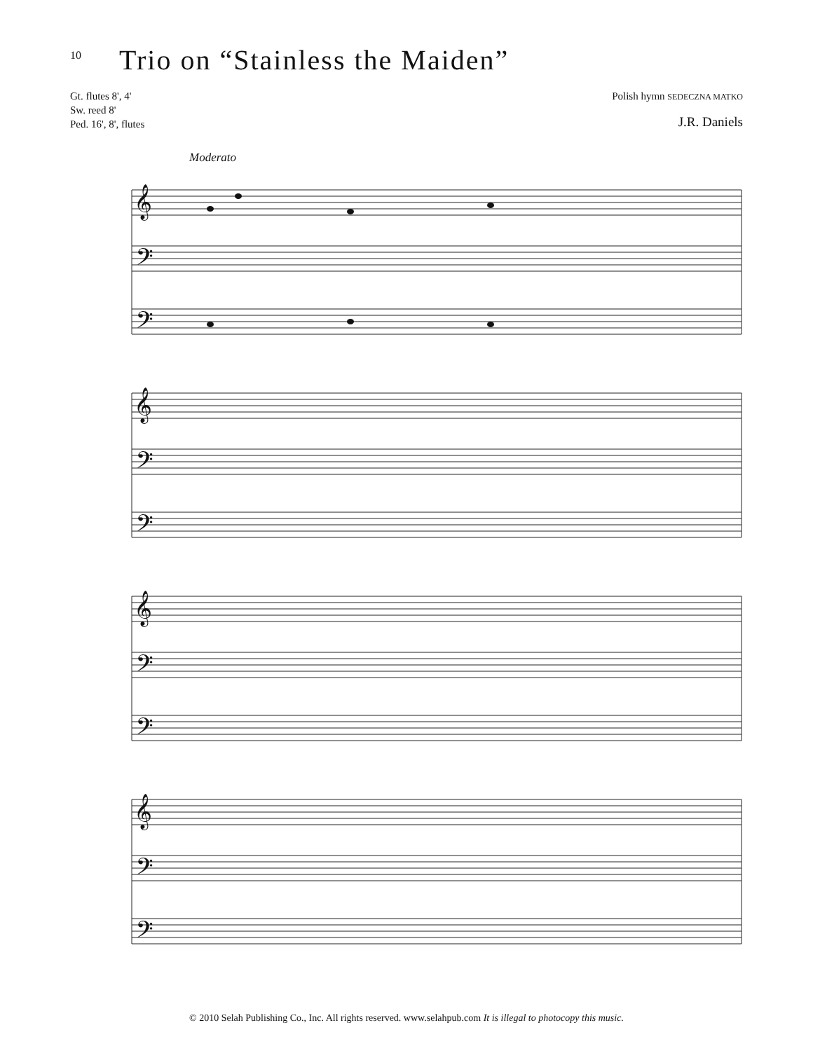10
Trio on “Stainless the Maiden”
Gt. flutes 8', 4'
Sw. reed 8'
Ped. 16', 8', flutes
Polish hymn SEDECZNA MATKO
J.R. Daniels
Moderato
𝄞
𝄢
𝄢
𝄞
𝄢
𝄢
𝄞
𝄢
𝄢
𝄞
𝄢
𝄢
© 2010 Selah Publishing Co., Inc. All rights reserved. www.selahpub.com It is illegal to photocopy this music.